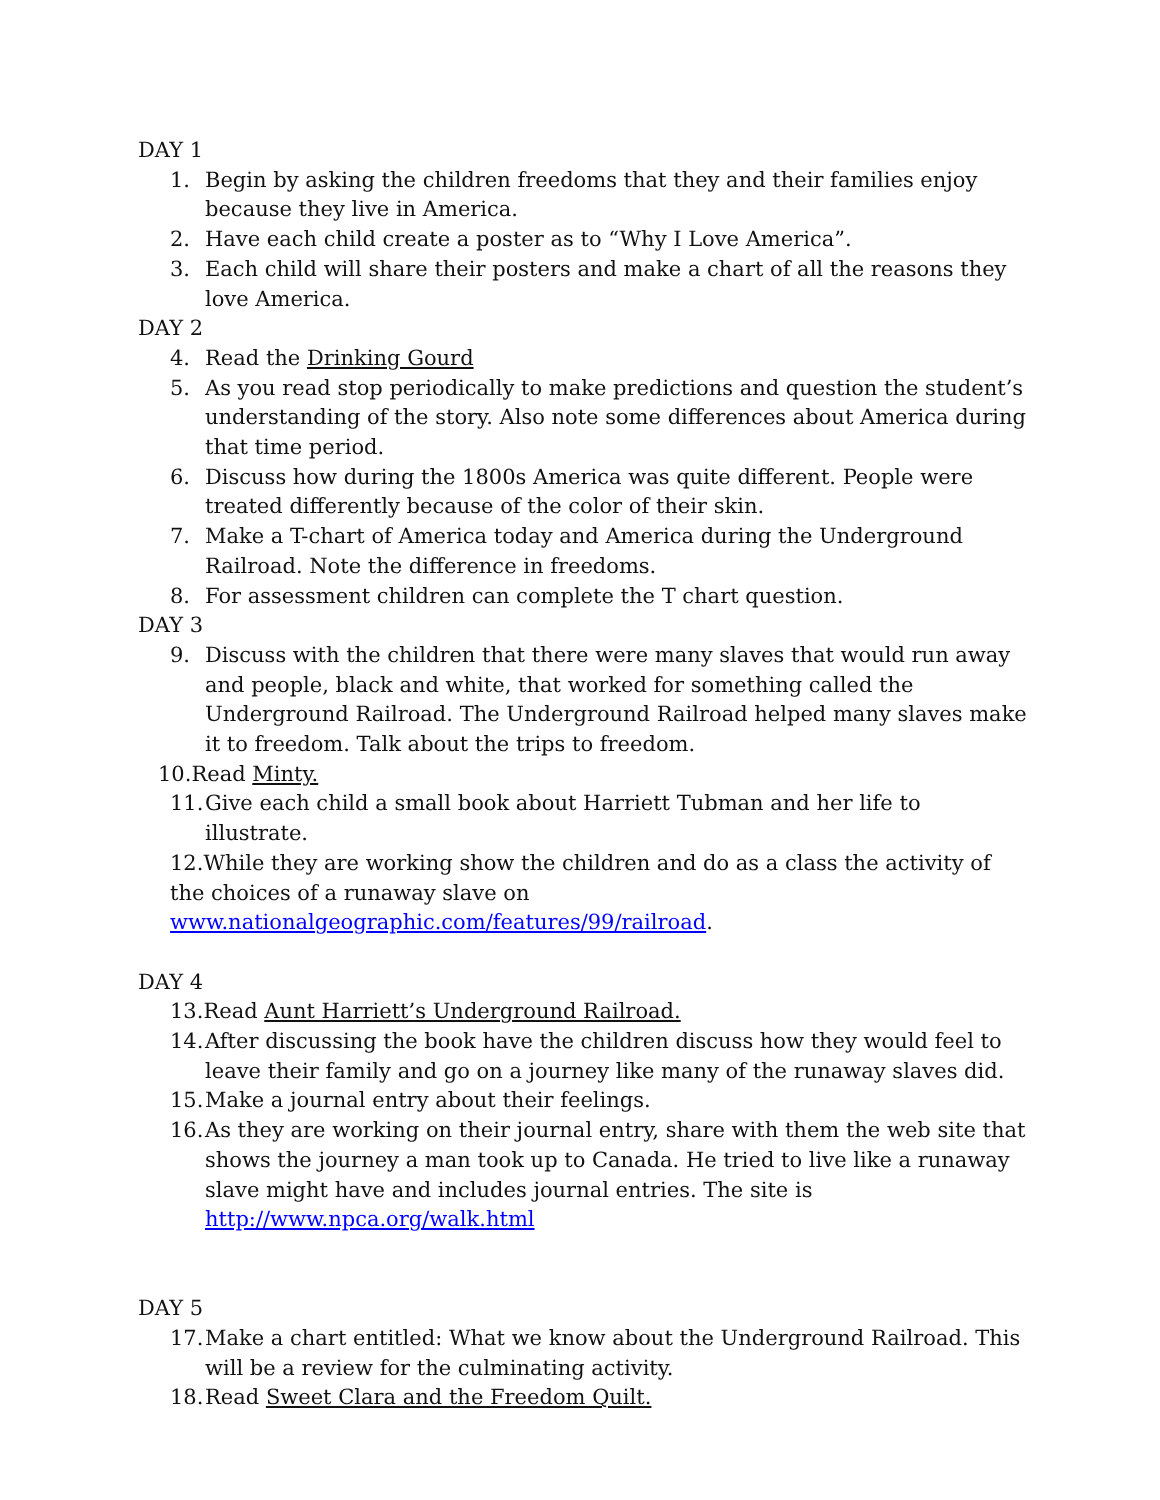DAY 1
1. Begin by asking the children freedoms that they and their families enjoy because they live in America.
2. Have each child create a poster as to “Why I Love America”.
3. Each child will share their posters and make a chart of all the reasons they love America.
DAY 2
4. Read the Drinking Gourd
5. As you read stop periodically to make predictions and question the student’s understanding of the story. Also note some differences about America during that time period.
6. Discuss how during the 1800s America was quite different. People were treated differently because of the color of their skin.
7. Make a T-chart of America today and America during the Underground Railroad. Note the difference in freedoms.
8. For assessment children can complete the T chart question.
DAY 3
9. Discuss with the children that there were many slaves that would run away and people, black and white, that worked for something called the Underground Railroad. The Underground Railroad helped many slaves make it to freedom. Talk about the trips to freedom.
10.Read Minty.
11. Give each child a small book about Harriett Tubman and her life to illustrate.
12.While they are working show the children and do as a class the activity of the choices of a runaway slave on www.nationalgeographic.com/features/99/railroad.
DAY 4
13.Read Aunt Harriett’s Underground Railroad.
14. After discussing the book have the children discuss how they would feel to leave their family and go on a journey like many of the runaway slaves did.
15. Make a journal entry about their feelings.
16. As they are working on their journal entry, share with them the web site that shows the journey a man took up to Canada. He tried to live like a runaway slave might have and includes journal entries. The site is http://www.npca.org/walk.html
DAY 5
17. Make a chart entitled: What we know about the Underground Railroad. This will be a review for the culminating activity.
18. Read Sweet Clara and the Freedom Quilt.